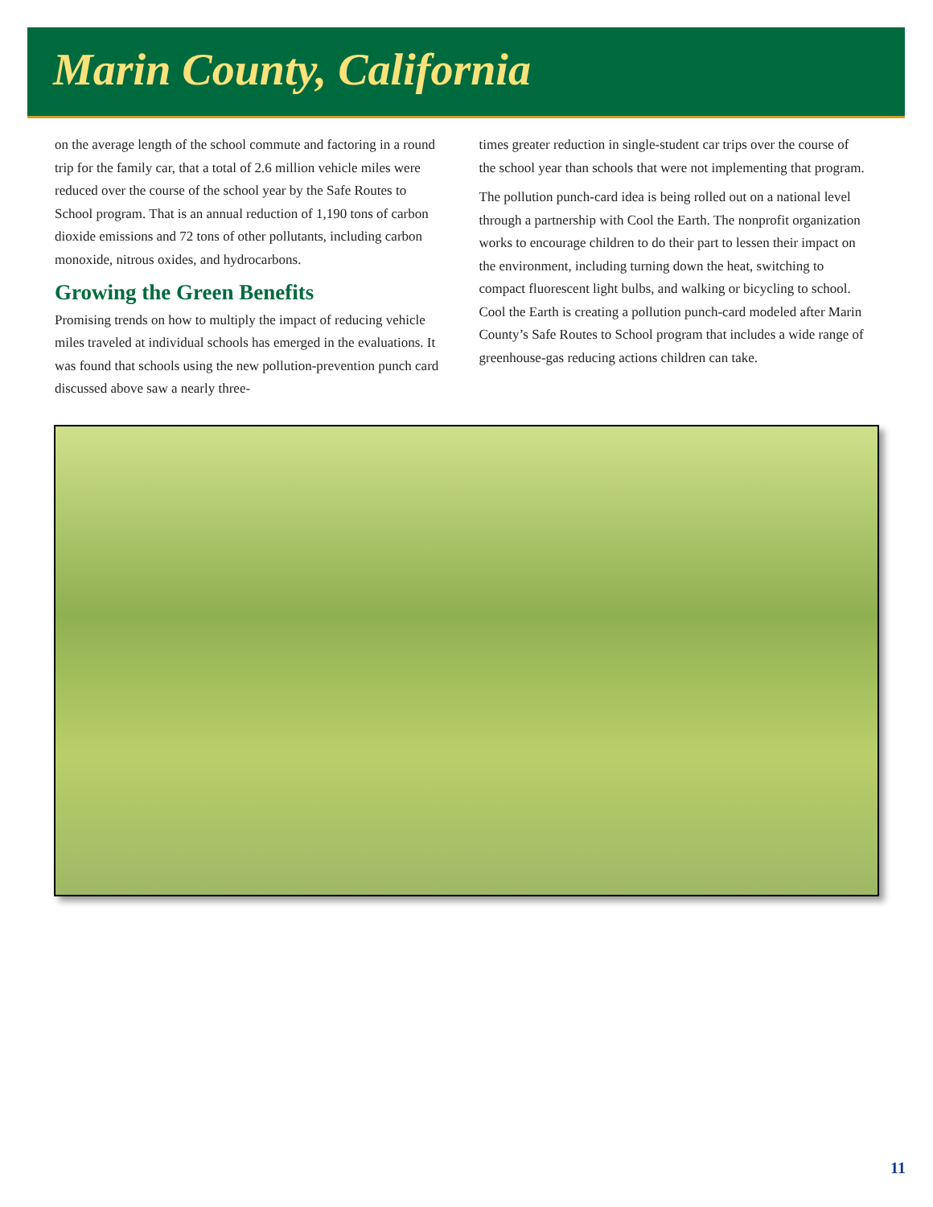Marin County, California
on the average length of the school commute and factoring in a round trip for the family car, that a total of 2.6 million vehicle miles were reduced over the course of the school year by the Safe Routes to School program. That is an annual reduction of 1,190 tons of carbon dioxide emissions and 72 tons of other pollutants, including carbon monoxide, nitrous oxides, and hydrocarbons.
Growing the Green Benefits
Promising trends on how to multiply the impact of reducing vehicle miles traveled at individual schools has emerged in the evaluations. It was found that schools using the new pollution-prevention punch card discussed above saw a nearly three-
times greater reduction in single-student car trips over the course of the school year than schools that were not implementing that program.
The pollution punch-card idea is being rolled out on a national level through a partnership with Cool the Earth. The nonprofit organization works to encourage children to do their part to lessen their impact on the environment, including turning down the heat, switching to compact fluorescent light bulbs, and walking or bicycling to school. Cool the Earth is creating a pollution punch-card modeled after Marin County’s Safe Routes to School program that includes a wide range of greenhouse-gas reducing actions children can take.
11